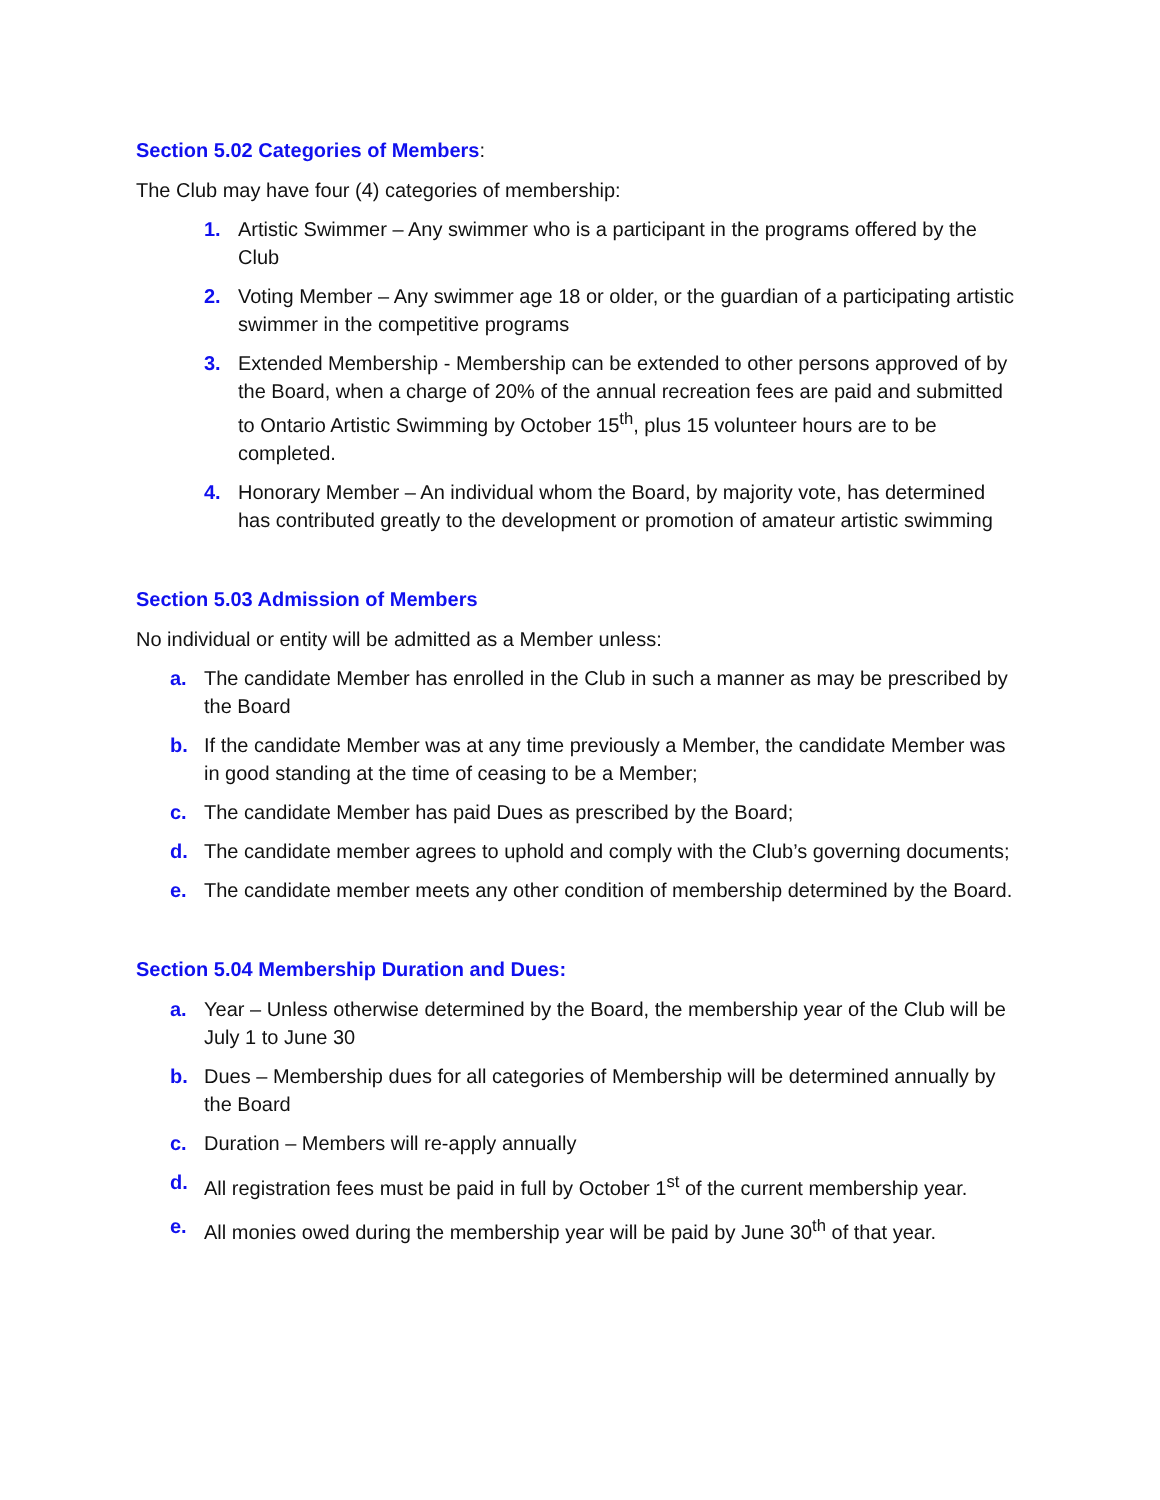Section 5.02 Categories of Members:
The Club may have four (4) categories of membership:
1. Artistic Swimmer – Any swimmer who is a participant in the programs offered by the Club
2. Voting Member – Any swimmer age 18 or older, or the guardian of a participating artistic swimmer in the competitive programs
3. Extended Membership - Membership can be extended to other persons approved of by the Board, when a charge of 20% of the annual recreation fees are paid and submitted to Ontario Artistic Swimming by October 15<sup>th</sup>, plus 15 volunteer hours are to be completed.
4. Honorary Member – An individual whom the Board, by majority vote, has determined has contributed greatly to the development or promotion of amateur artistic swimming
Section 5.03 Admission of Members
No individual or entity will be admitted as a Member unless:
a. The candidate Member has enrolled in the Club in such a manner as may be prescribed by the Board
b. If the candidate Member was at any time previously a Member, the candidate Member was in good standing at the time of ceasing to be a Member;
c. The candidate Member has paid Dues as prescribed by the Board;
d. The candidate member agrees to uphold and comply with the Club’s governing documents;
e. The candidate member meets any other condition of membership determined by the Board.
Section 5.04 Membership Duration and Dues:
a. Year – Unless otherwise determined by the Board, the membership year of the Club will be July 1 to June 30
b. Dues – Membership dues for all categories of Membership will be determined annually by the Board
c. Duration – Members will re-apply annually
d. All registration fees must be paid in full by October 1<sup>st</sup> of the current membership year.
e. All monies owed during the membership year will be paid by June 30<sup>th</sup> of that year.